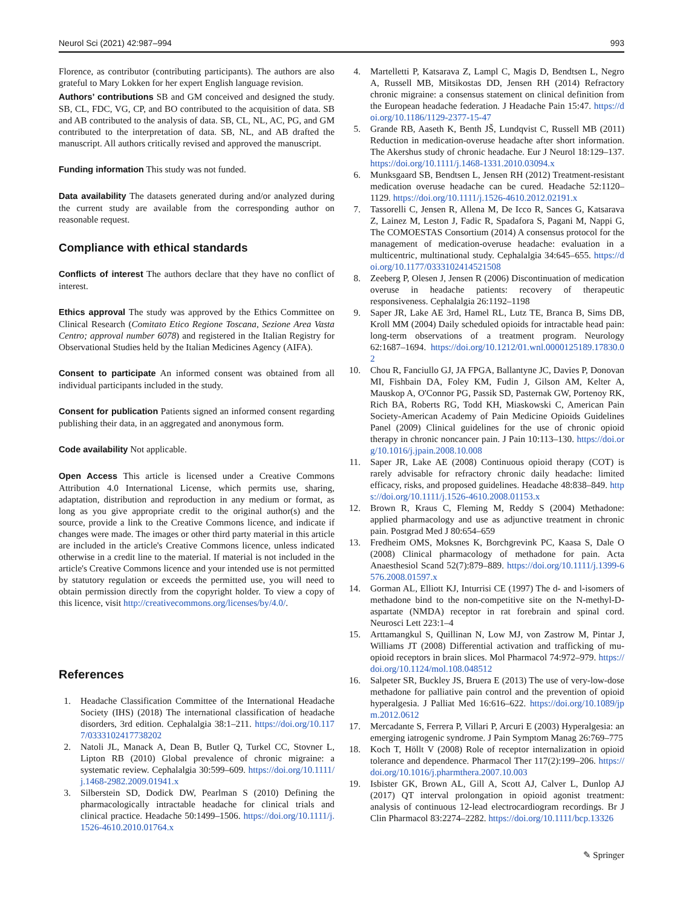Neurol Sci (2021) 42:987–994 993
Florence, as contributor (contributing participants). The authors are also grateful to Mary Lokken for her expert English language revision.
Authors’ contributions SB and GM conceived and designed the study. SB, CL, FDC, VG, CP, and BO contributed to the acquisition of data. SB and AB contributed to the analysis of data. SB, CL, NL, AC, PG, and GM contributed to the interpretation of data. SB, NL, and AB drafted the manuscript. All authors critically revised and approved the manuscript.
Funding information This study was not funded.
Data availability The datasets generated during and/or analyzed during the current study are available from the corresponding author on reasonable request.
Compliance with ethical standards
Conflicts of interest The authors declare that they have no conflict of interest.
Ethics approval The study was approved by the Ethics Committee on Clinical Research (Comitato Etico Regione Toscana, Sezione Area Vasta Centro; approval number 6078) and registered in the Italian Registry for Observational Studies held by the Italian Medicines Agency (AIFA).
Consent to participate An informed consent was obtained from all individual participants included in the study.
Consent for publication Patients signed an informed consent regarding publishing their data, in an aggregated and anonymous form.
Code availability Not applicable.
Open Access This article is licensed under a Creative Commons Attribution 4.0 International License, which permits use, sharing, adaptation, distribution and reproduction in any medium or format, as long as you give appropriate credit to the original author(s) and the source, provide a link to the Creative Commons licence, and indicate if changes were made. The images or other third party material in this article are included in the article's Creative Commons licence, unless indicated otherwise in a credit line to the material. If material is not included in the article's Creative Commons licence and your intended use is not permitted by statutory regulation or exceeds the permitted use, you will need to obtain permission directly from the copyright holder. To view a copy of this licence, visit http://creativecommons.org/licenses/by/4.0/.
References
1. Headache Classification Committee of the International Headache Society (IHS) (2018) The international classification of headache disorders, 3rd edition. Cephalalgia 38:1–211. https://doi.org/10.1177/0333102417738202
2. Natoli JL, Manack A, Dean B, Butler Q, Turkel CC, Stovner L, Lipton RB (2010) Global prevalence of chronic migraine: a systematic review. Cephalalgia 30:599–609. https://doi.org/10.1111/j.1468-2982.2009.01941.x
3. Silberstein SD, Dodick DW, Pearlman S (2010) Defining the pharmacologically intractable headache for clinical trials and clinical practice. Headache 50:1499–1506. https://doi.org/10.1111/j.1526-4610.2010.01764.x
4. Martelletti P, Katsarava Z, Lampl C, Magis D, Bendtsen L, Negro A, Russell MB, Mitsikostas DD, Jensen RH (2014) Refractory chronic migraine: a consensus statement on clinical definition from the European headache federation. J Headache Pain 15:47. https://doi.org/10.1186/1129-2377-15-47
5. Grande RB, Aaseth K, Benth JŠ, Lundqvist C, Russell MB (2011) Reduction in medication-overuse headache after short information. The Akershus study of chronic headache. Eur J Neurol 18:129–137. https://doi.org/10.1111/j.1468-1331.2010.03094.x
6. Munksgaard SB, Bendtsen L, Jensen RH (2012) Treatment-resistant medication overuse headache can be cured. Headache 52:1120–1129. https://doi.org/10.1111/j.1526-4610.2012.02191.x
7. Tassorelli C, Jensen R, Allena M, De Icco R, Sances G, Katsarava Z, Lainez M, Leston J, Fadic R, Spadafora S, Pagani M, Nappi G, The COMOESTAS Consortium (2014) A consensus protocol for the management of medication-overuse headache: evaluation in a multicentric, multinational study. Cephalalgia 34:645–655. https://doi.org/10.1177/0333102414521508
8. Zeeberg P, Olesen J, Jensen R (2006) Discontinuation of medication overuse in headache patients: recovery of therapeutic responsiveness. Cephalalgia 26:1192–1198
9. Saper JR, Lake AE 3rd, Hamel RL, Lutz TE, Branca B, Sims DB, Kroll MM (2004) Daily scheduled opioids for intractable head pain: long-term observations of a treatment program. Neurology 62:1687–1694. https://doi.org/10.1212/01.wnl.0000125189.17830.02
10. Chou R, Fanciullo GJ, JA FPGA, Ballantyne JC, Davies P, Donovan MI, Fishbain DA, Foley KM, Fudin J, Gilson AM, Kelter A, Mauskop A, O'Connor PG, Passik SD, Pasternak GW, Portenoy RK, Rich BA, Roberts RG, Todd KH, Miaskowski C, American Pain Society-American Academy of Pain Medicine Opioids Guidelines Panel (2009) Clinical guidelines for the use of chronic opioid therapy in chronic noncancer pain. J Pain 10:113–130. https://doi.org/10.1016/j.jpain.2008.10.008
11. Saper JR, Lake AE (2008) Continuous opioid therapy (COT) is rarely advisable for refractory chronic daily headache: limited efficacy, risks, and proposed guidelines. Headache 48:838–849. https://doi.org/10.1111/j.1526-4610.2008.01153.x
12. Brown R, Kraus C, Fleming M, Reddy S (2004) Methadone: applied pharmacology and use as adjunctive treatment in chronic pain. Postgrad Med J 80:654–659
13. Fredheim OMS, Moksnes K, Borchgrevink PC, Kaasa S, Dale O (2008) Clinical pharmacology of methadone for pain. Acta Anaesthesiol Scand 52(7):879–889. https://doi.org/10.1111/j.1399-6576.2008.01597.x
14. Gorman AL, Elliott KJ, Inturrisi CE (1997) The d- and l-isomers of methadone bind to the non-competitive site on the N-methyl-D-aspartate (NMDA) receptor in rat forebrain and spinal cord. Neurosci Lett 223:1–4
15. Arttamangkul S, Quillinan N, Low MJ, von Zastrow M, Pintar J, Williams JT (2008) Differential activation and trafficking of mu-opioid receptors in brain slices. Mol Pharmacol 74:972–979. https://doi.org/10.1124/mol.108.048512
16. Salpeter SR, Buckley JS, Bruera E (2013) The use of very-low-dose methadone for palliative pain control and the prevention of opioid hyperalgesia. J Palliat Med 16:616–622. https://doi.org/10.1089/jpm.2012.0612
17. Mercadante S, Ferrera P, Villari P, Arcuri E (2003) Hyperalgesia: an emerging iatrogenic syndrome. J Pain Symptom Manag 26:769–775
18. Koch T, Höllt V (2008) Role of receptor internalization in opioid tolerance and dependence. Pharmacol Ther 117(2):199–206. https://doi.org/10.1016/j.pharmthera.2007.10.003
19. Isbister GK, Brown AL, Gill A, Scott AJ, Calver L, Dunlop AJ (2017) QT interval prolongation in opioid agonist treatment: analysis of continuous 12-lead electrocardiogram recordings. Br J Clin Pharmacol 83:2274–2282. https://doi.org/10.1111/bcp.13326
✎ Springer